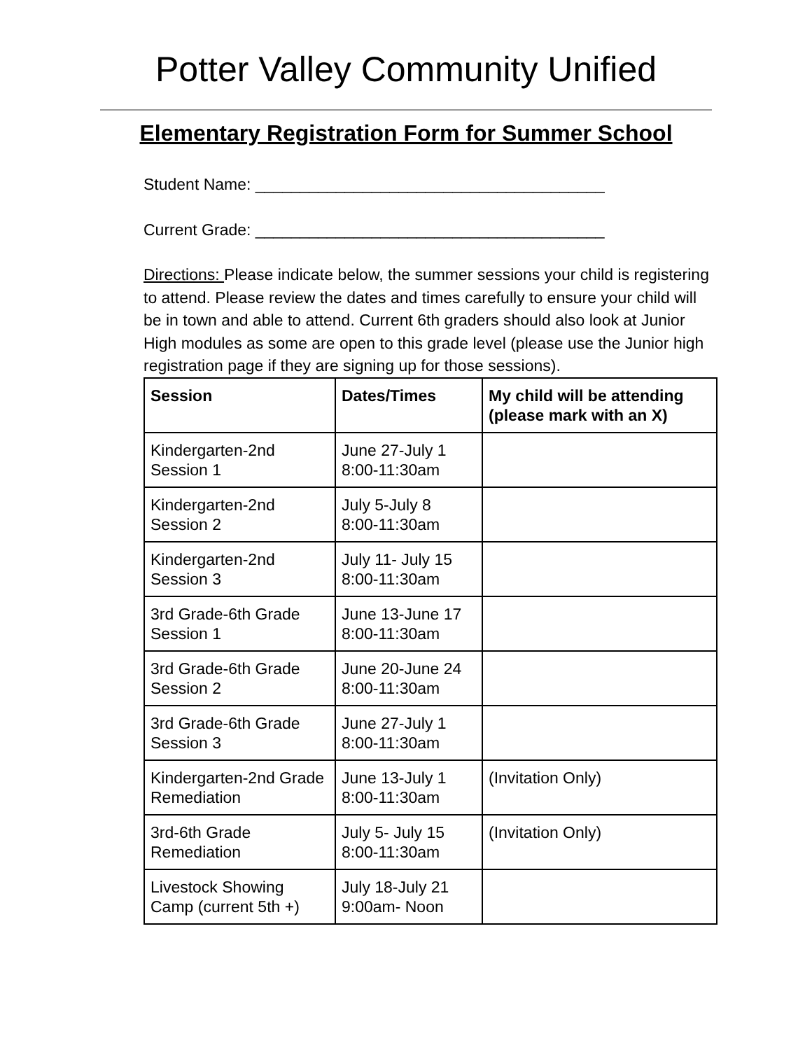Potter Valley Community Unified
Elementary Registration Form for Summer School
Student Name: _______________________________________
Current Grade: _______________________________________
Directions: Please indicate below, the summer sessions your child is registering to attend. Please review the dates and times carefully to ensure your child will be in town and able to attend. Current 6th graders should also look at Junior High modules as some are open to this grade level (please use the Junior high registration page if they are signing up for those sessions).
| Session | Dates/Times | My child will be attending (please mark with an X) |
| --- | --- | --- |
| Kindergarten-2nd Session 1 | June 27-July 1 8:00-11:30am | |
| Kindergarten-2nd Session 2 | July 5-July 8 8:00-11:30am | |
| Kindergarten-2nd Session 3 | July 11- July 15 8:00-11:30am | |
| 3rd Grade-6th Grade Session 1 | June 13-June 17 8:00-11:30am | |
| 3rd Grade-6th Grade Session 2 | June 20-June 24 8:00-11:30am | |
| 3rd Grade-6th Grade Session 3 | June 27-July 1 8:00-11:30am | |
| Kindergarten-2nd Grade Remediation | June 13-July 1 8:00-11:30am | (Invitation Only) |
| 3rd-6th Grade Remediation | July 5- July 15 8:00-11:30am | (Invitation Only) |
| Livestock Showing Camp (current 5th +) | July 18-July 21 9:00am- Noon | |